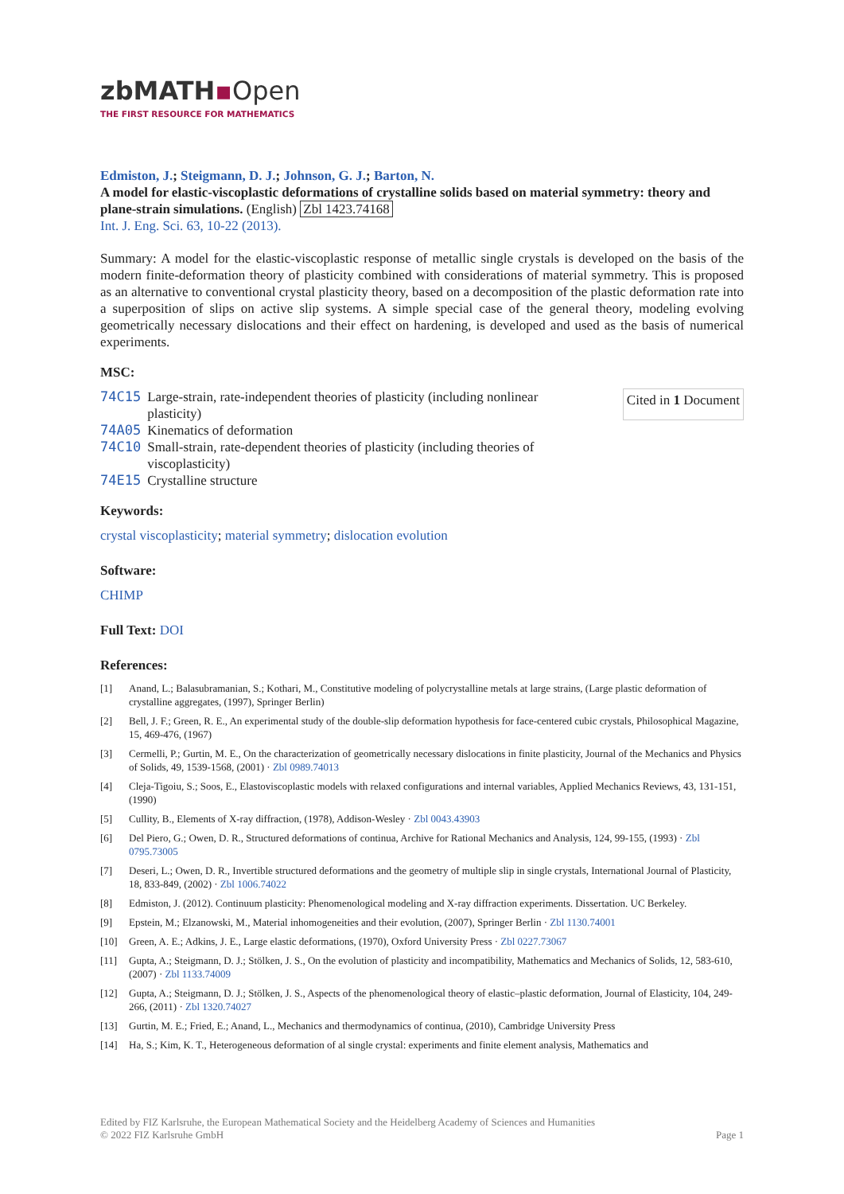zbMATH▪Open
THE FIRST RESOURCE FOR MATHEMATICS
Edmiston, J.; Steigmann, D. J.; Johnson, G. J.; Barton, N.
A model for elastic-viscoplastic deformations of crystalline solids based on material symmetry: theory and plane-strain simulations. (English) Zbl 1423.74168
Int. J. Eng. Sci. 63, 10-22 (2013).
Summary: A model for the elastic-viscoplastic response of metallic single crystals is developed on the basis of the modern finite-deformation theory of plasticity combined with considerations of material symmetry. This is proposed as an alternative to conventional crystal plasticity theory, based on a decomposition of the plastic deformation rate into a superposition of slips on active slip systems. A simple special case of the general theory, modeling evolving geometrically necessary dislocations and their effect on hardening, is developed and used as the basis of numerical experiments.
MSC:
| 74C15 | Large-strain, rate-independent theories of plasticity (including nonlinear plasticity) |
| 74A05 | Kinematics of deformation |
| 74C10 | Small-strain, rate-dependent theories of plasticity (including theories of viscoplasticity) |
| 74E15 | Crystalline structure |
Cited in 1 Document
Keywords:
crystal viscoplasticity; material symmetry; dislocation evolution
Software:
CHIMP
Full Text: DOI
References:
[1] Anand, L.; Balasubramanian, S.; Kothari, M., Constitutive modeling of polycrystalline metals at large strains, (Large plastic deformation of crystalline aggregates, (1997), Springer Berlin)
[2] Bell, J. F.; Green, R. E., An experimental study of the double-slip deformation hypothesis for face-centered cubic crystals, Philosophical Magazine, 15, 469-476, (1967)
[3] Cermelli, P.; Gurtin, M. E., On the characterization of geometrically necessary dislocations in finite plasticity, Journal of the Mechanics and Physics of Solids, 49, 1539-1568, (2001) · Zbl 0989.74013
[4] Cleja-Tigoiu, S.; Soos, E., Elastoviscoplastic models with relaxed configurations and internal variables, Applied Mechanics Reviews, 43, 131-151, (1990)
[5] Cullity, B., Elements of X-ray diffraction, (1978), Addison-Wesley · Zbl 0043.43903
[6] Del Piero, G.; Owen, D. R., Structured deformations of continua, Archive for Rational Mechanics and Analysis, 124, 99-155, (1993) · Zbl 0795.73005
[7] Deseri, L.; Owen, D. R., Invertible structured deformations and the geometry of multiple slip in single crystals, International Journal of Plasticity, 18, 833-849, (2002) · Zbl 1006.74022
[8] Edmiston, J. (2012). Continuum plasticity: Phenomenological modeling and X-ray diffraction experiments. Dissertation. UC Berkeley.
[9] Epstein, M.; Elzanowski, M., Material inhomogeneities and their evolution, (2007), Springer Berlin · Zbl 1130.74001
[10] Green, A. E.; Adkins, J. E., Large elastic deformations, (1970), Oxford University Press · Zbl 0227.73067
[11] Gupta, A.; Steigmann, D. J.; Stölken, J. S., On the evolution of plasticity and incompatibility, Mathematics and Mechanics of Solids, 12, 583-610, (2007) · Zbl 1133.74009
[12] Gupta, A.; Steigmann, D. J.; Stölken, J. S., Aspects of the phenomenological theory of elastic–plastic deformation, Journal of Elasticity, 104, 249-266, (2011) · Zbl 1320.74027
[13] Gurtin, M. E.; Fried, E.; Anand, L., Mechanics and thermodynamics of continua, (2010), Cambridge University Press
[14] Ha, S.; Kim, K. T., Heterogeneous deformation of al single crystal: experiments and finite element analysis, Mathematics and
Edited by FIZ Karlsruhe, the European Mathematical Society and the Heidelberg Academy of Sciences and Humanities
© 2022 FIZ Karlsruhe GmbH Page 1